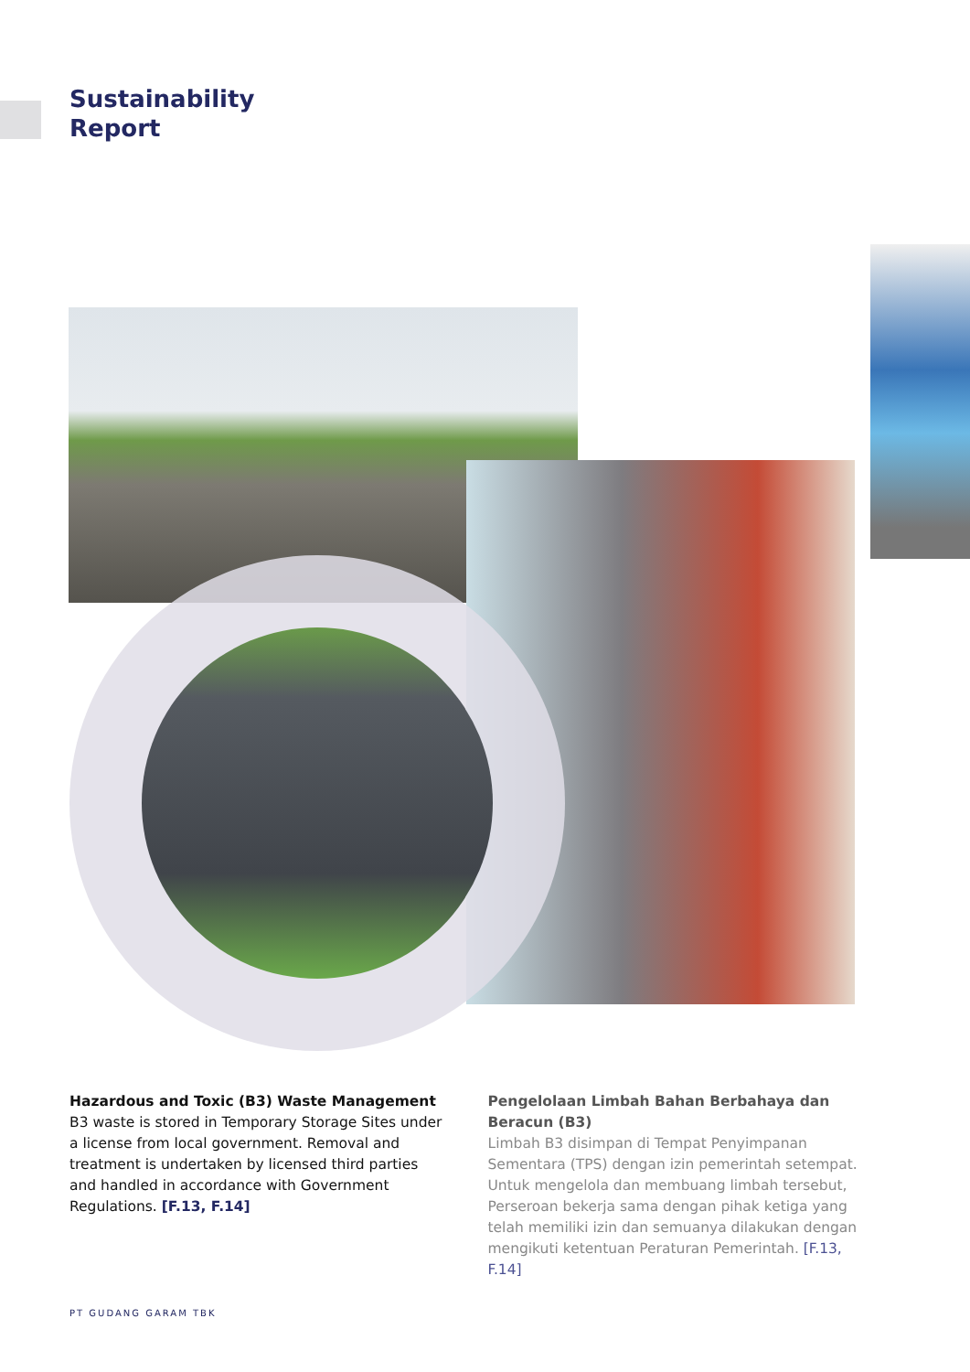Sustainability
Report
Hazardous and Toxic (B3) Waste Management
B3 waste is stored in Temporary Storage Sites under a license from local government. Removal and treatment is undertaken by licensed third parties and handled in accordance with Government Regulations. [F.13, F.14]
Pengelolaan Limbah Bahan Berbahaya dan Beracun (B3)
Limbah B3 disimpan di Tempat Penyimpanan Sementara (TPS) dengan izin pemerintah setempat. Untuk mengelola dan membuang limbah tersebut, Perseroan bekerja sama dengan pihak ketiga yang telah memiliki izin dan semuanya dilakukan dengan mengikuti ketentuan Peraturan Pemerintah. [F.13, F.14]
PT GUDANG GARAM TBK